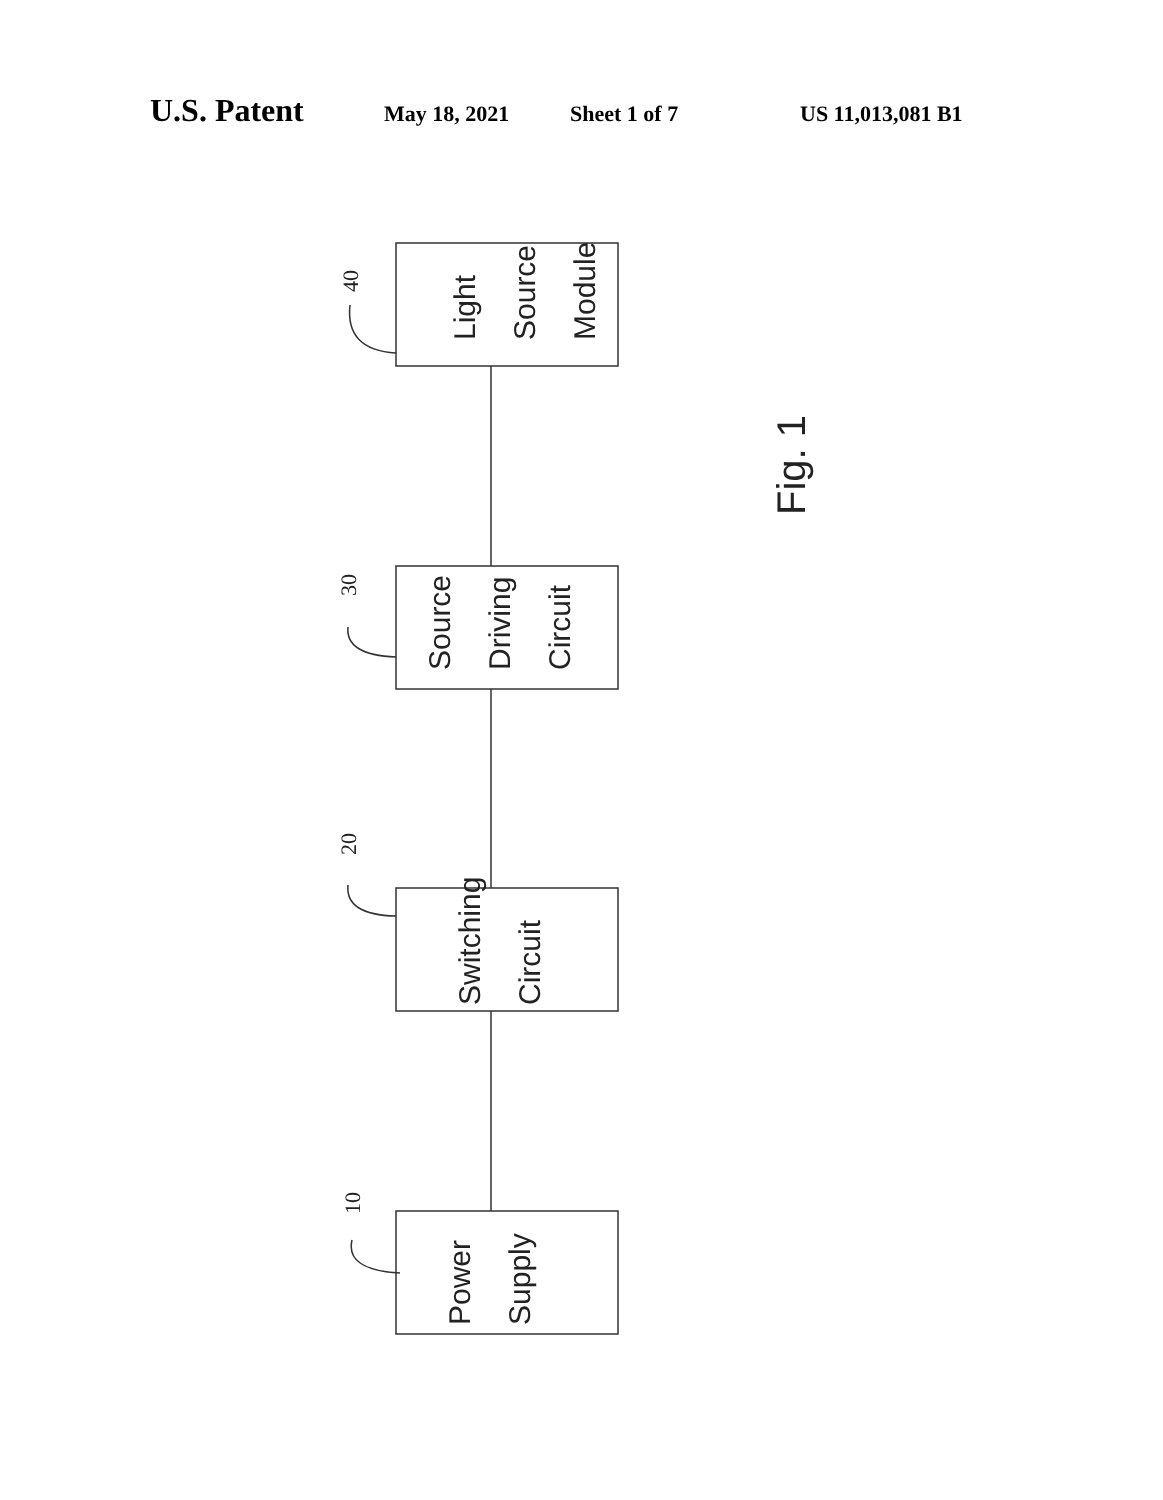U.S. Patent May 18, 2021 Sheet 1 of 7 US 11,013,081 B1
Light
Source
Module
Source
Driving
Circuit
Switching
Circuit
Power
Supply
40
30
20
10
Fig. 1